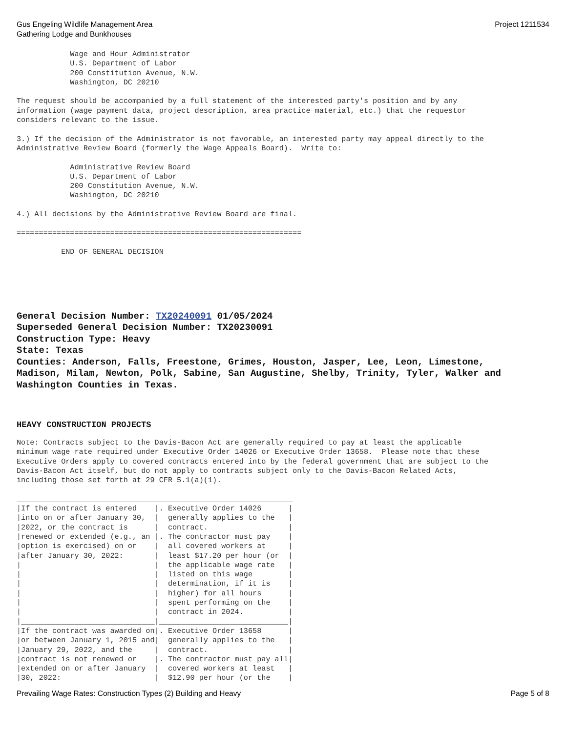Gus Engeling Wildlife Management Area
Gathering Lodge and Bunkhouses
Project 1211534
            Wage and Hour Administrator
            U.S. Department of Labor
            200 Constitution Avenue, N.W.
            Washington, DC 20210

The request should be accompanied by a full statement of the interested party's position and by any
information (wage payment data, project description, area practice material, etc.) that the requestor
considers relevant to the issue.

3.) If the decision of the Administrator is not favorable, an interested party may appeal directly to the
Administrative Review Board (formerly the Wage Appeals Board).  Write to:

            Administrative Review Board
            U.S. Department of Labor
            200 Constitution Avenue, N.W.
            Washington, DC 20210

4.) All decisions by the Administrative Review Board are final.

================================================================

          END OF GENERAL DECISION
General Decision Number: TX20240091 01/05/2024
Superseded General Decision Number: TX20230091
Construction Type: Heavy
State: Texas
Counties: Anderson, Falls, Freestone, Grimes, Houston, Jasper, Lee, Leon, Limestone,
Madison, Milam, Newton, Polk, Sabine, San Augustine, Shelby, Trinity, Tyler, Walker and
Washington Counties in Texas.
HEAVY CONSTRUCTION PROJECTS
Note: Contracts subject to the Davis-Bacon Act are generally required to pay at least the applicable
minimum wage rate required under Executive Order 14026 or Executive Order 13658.  Please note that these
Executive Orders apply to covered contracts entered into by the federal government that are subject to the
Davis-Bacon Act itself, but do not apply to contracts subject only to the Davis-Bacon Related Acts,
including those set forth at 29 CFR 5.1(a)(1).

______________________________________________________________
|If the contract is entered    |. Executive Order 14026      |
|into on or after January 30,  |  generally applies to the   |
|2022, or the contract is      |  contract.                  |
|renewed or extended (e.g., an |. The contractor must pay    |
|option is exercised) on or    |  all covered workers at     |
|after January 30, 2022:       |  least $17.20 per hour (or  |
|                              |  the applicable wage rate   |
|                              |  listed on this wage        |
|                              |  determination, if it is    |
|                              |  higher) for all hours      |
|                              |  spent performing on the    |
|                              |  contract in 2024.          |
|______________________________|_____________________________|
|If the contract was awarded on|. Executive Order 13658      |
|or between January 1, 2015 and|  generally applies to the   |
|January 29, 2022, and the     |  contract.                  |
|contract is not renewed or    |. The contractor must pay all|
|extended on or after January  |  covered workers at least   |
|30, 2022:                     |  $12.90 per hour (or the    |
Prevailing Wage Rates: Construction Types (2) Building and Heavy
Page 5 of 8